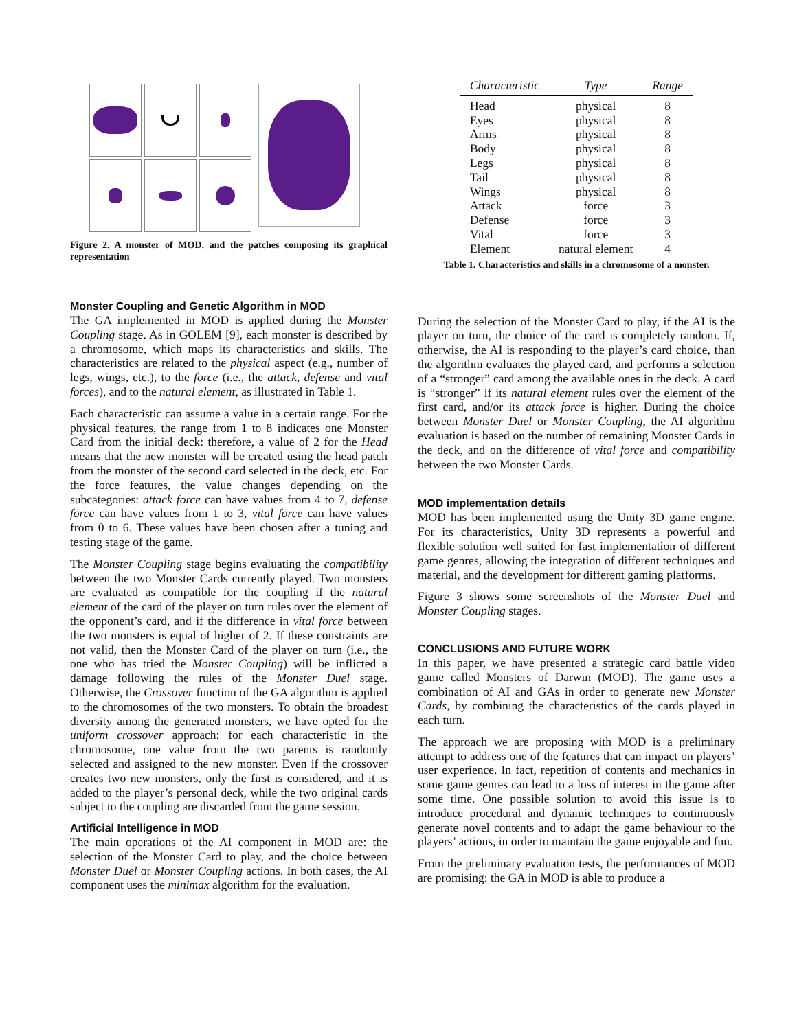Figure 2. A monster of MOD, and the patches composing its graphical representation
Monster Coupling and Genetic Algorithm in MOD
The GA implemented in MOD is applied during the Monster Coupling stage. As in GOLEM [9], each monster is described by a chromosome, which maps its characteristics and skills. The characteristics are related to the physical aspect (e.g., number of legs, wings, etc.), to the force (i.e., the attack, defense and vital forces), and to the natural element, as illustrated in Table 1.
Each characteristic can assume a value in a certain range. For the physical features, the range from 1 to 8 indicates one Monster Card from the initial deck: therefore, a value of 2 for the Head means that the new monster will be created using the head patch from the monster of the second card selected in the deck, etc. For the force features, the value changes depending on the subcategories: attack force can have values from 4 to 7, defense force can have values from 1 to 3, vital force can have values from 0 to 6. These values have been chosen after a tuning and testing stage of the game.
The Monster Coupling stage begins evaluating the compatibility between the two Monster Cards currently played. Two monsters are evaluated as compatible for the coupling if the natural element of the card of the player on turn rules over the element of the opponent’s card, and if the difference in vital force between the two monsters is equal of higher of 2. If these constraints are not valid, then the Monster Card of the player on turn (i.e., the one who has tried the Monster Coupling) will be inflicted a damage following the rules of the Monster Duel stage. Otherwise, the Crossover function of the GA algorithm is applied to the chromosomes of the two monsters. To obtain the broadest diversity among the generated monsters, we have opted for the uniform crossover approach: for each characteristic in the chromosome, one value from the two parents is randomly selected and assigned to the new monster. Even if the crossover creates two new monsters, only the first is considered, and it is added to the player’s personal deck, while the two original cards subject to the coupling are discarded from the game session.
Artificial Intelligence in MOD
The main operations of the AI component in MOD are: the selection of the Monster Card to play, and the choice between Monster Duel or Monster Coupling actions. In both cases, the AI component uses the minimax algorithm for the evaluation.
| Characteristic | Type | Range |
| --- | --- | --- |
| Head | physical | 8 |
| Eyes | physical | 8 |
| Arms | physical | 8 |
| Body | physical | 8 |
| Legs | physical | 8 |
| Tail | physical | 8 |
| Wings | physical | 8 |
| Attack | force | 3 |
| Defense | force | 3 |
| Vital | force | 3 |
| Element | natural element | 4 |
Table 1. Characteristics and skills in a chromosome of a monster.
During the selection of the Monster Card to play, if the AI is the player on turn, the choice of the card is completely random. If, otherwise, the AI is responding to the player’s card choice, than the algorithm evaluates the played card, and performs a selection of a “stronger” card among the available ones in the deck. A card is “stronger” if its natural element rules over the element of the first card, and/or its attack force is higher. During the choice between Monster Duel or Monster Coupling, the AI algorithm evaluation is based on the number of remaining Monster Cards in the deck, and on the difference of vital force and compatibility between the two Monster Cards.
MOD implementation details
MOD has been implemented using the Unity 3D game engine. For its characteristics, Unity 3D represents a powerful and flexible solution well suited for fast implementation of different game genres, allowing the integration of different techniques and material, and the development for different gaming platforms.
Figure 3 shows some screenshots of the Monster Duel and Monster Coupling stages.
CONCLUSIONS AND FUTURE WORK
In this paper, we have presented a strategic card battle video game called Monsters of Darwin (MOD). The game uses a combination of AI and GAs in order to generate new Monster Cards, by combining the characteristics of the cards played in each turn.
The approach we are proposing with MOD is a preliminary attempt to address one of the features that can impact on players’ user experience. In fact, repetition of contents and mechanics in some game genres can lead to a loss of interest in the game after some time. One possible solution to avoid this issue is to introduce procedural and dynamic techniques to continuously generate novel contents and to adapt the game behaviour to the players’ actions, in order to maintain the game enjoyable and fun.
From the preliminary evaluation tests, the performances of MOD are promising: the GA in MOD is able to produce a